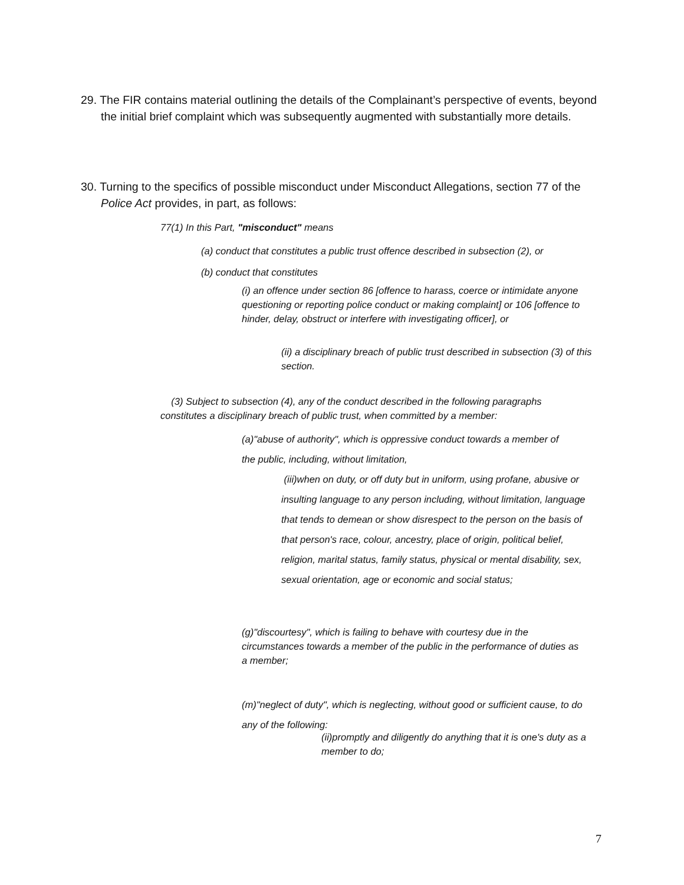29. The FIR contains material outlining the details of the Complainant’s perspective of events, beyond the initial brief complaint which was subsequently augmented with substantially more details.
30. Turning to the specifics of possible misconduct under Misconduct Allegations, section 77 of the Police Act provides, in part, as follows:
77(1) In this Part, "misconduct" means
(a) conduct that constitutes a public trust offence described in subsection (2), or
(b) conduct that constitutes
(i) an offence under section 86 [offence to harass, coerce or intimidate anyone questioning or reporting police conduct or making complaint] or 106 [offence to hinder, delay, obstruct or interfere with investigating officer], or
(ii) a disciplinary breach of public trust described in subsection (3) of this section.
(3) Subject to subsection (4), any of the conduct described in the following paragraphs constitutes a disciplinary breach of public trust, when committed by a member:
(a)"abuse of authority", which is oppressive conduct towards a member of the public, including, without limitation,
(iii)when on duty, or off duty but in uniform, using profane, abusive or insulting language to any person including, without limitation, language that tends to demean or show disrespect to the person on the basis of that person's race, colour, ancestry, place of origin, political belief, religion, marital status, family status, physical or mental disability, sex, sexual orientation, age or economic and social status;
(g)"discourtesy", which is failing to behave with courtesy due in the circumstances towards a member of the public in the performance of duties as a member;
(m)"neglect of duty", which is neglecting, without good or sufficient cause, to do any of the following:
(ii)promptly and diligently do anything that it is one's duty as a member to do;
7